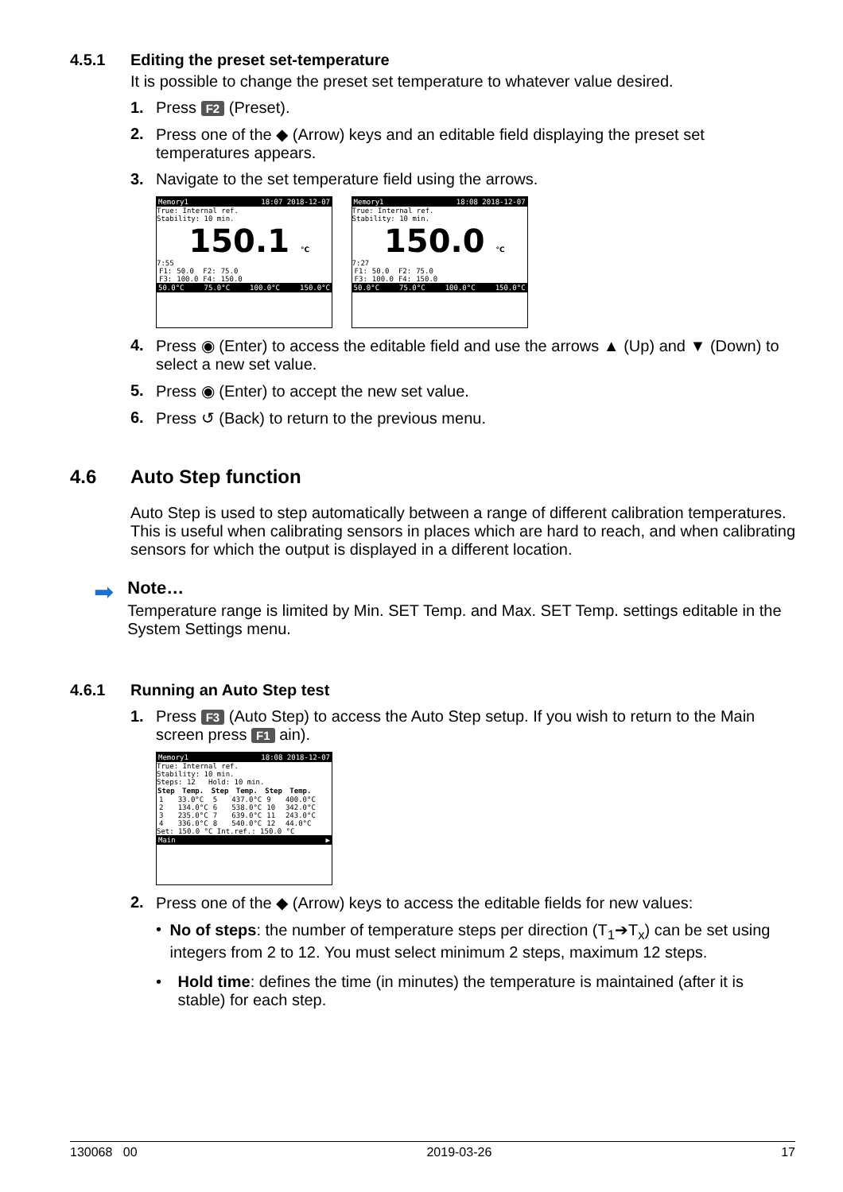4.5.1 Editing the preset set-temperature
It is possible to change the preset set temperature to whatever value desired.
1. Press F2 (Preset).
2. Press one of the ◆ (Arrow) keys and an editable field displaying the preset set temperatures appears.
3. Navigate to the set temperature field using the arrows.
Memory1 18:07 2018-12-07
True: Internal ref.
Stability: 10 min.
150.1 °C
7:55
| F1: | 50.0 | F2: | 75.0 |
| F3: | 100.0 | F4: | 150.0 |
50.0°C 75.0°C 100.0°C 150.0°C
Memory1 18:08 2018-12-07
True: Internal ref.
Stability: 10 min.
150.0 °C
7:27
| F1: | 50.0 | F2: | 75.0 |
| F3: | 100.0 | F4: | 150.0 |
50.0°C 75.0°C 100.0°C 150.0°C
4. Press ◉ (Enter) to access the editable field and use the arrows ▲ (Up) and ▼ (Down) to select a new set value.
5. Press ◉ (Enter) to accept the new set value.
6. Press ↺ (Back) to return to the previous menu.
4.6 Auto Step function
Auto Step is used to step automatically between a range of different calibration temperatures. This is useful when calibrating sensors in places which are hard to reach, and when calibrating sensors for which the output is displayed in a different location.
➡
Note…
Temperature range is limited by Min. SET Temp. and Max. SET Temp. settings editable in the System Settings menu.
4.6.1 Running an Auto Step test
1. Press F3 (Auto Step) to access the Auto Step setup. If you wish to return to the Main screen press F1 ain).
Memory1 18:08 2018-12-07
True: Internal ref.
Stability: 10 min.
Steps: 12 Hold: 10 min.
| Step | Temp. | Step | Temp. | Step | Temp. |
| --- | --- | --- | --- | --- | --- |
| 1 | 33.0°C | 5 | 437.0°C | 9 | 400.0°C |
| 2 | 134.0°C | 6 | 538.0°C | 10 | 342.0°C |
| 3 | 235.0°C | 7 | 639.0°C | 11 | 243.0°C |
| 4 | 336.0°C | 8 | 540.0°C | 12 | 44.0°C |
Set: 150.0 °C Int.ref.: 150.0 °C
Main ▶
2. Press one of the ◆ (Arrow) keys to access the editable fields for new values:
• No of steps: the number of temperature steps per direction (T<sub>1</sub>➔T<sub>x</sub>) can be set using integers from 2 to 12. You must select minimum 2 steps, maximum 12 steps.
• Hold time: defines the time (in minutes) the temperature is maintained (after it is stable) for each step.
130068 00 2019-03-26 17